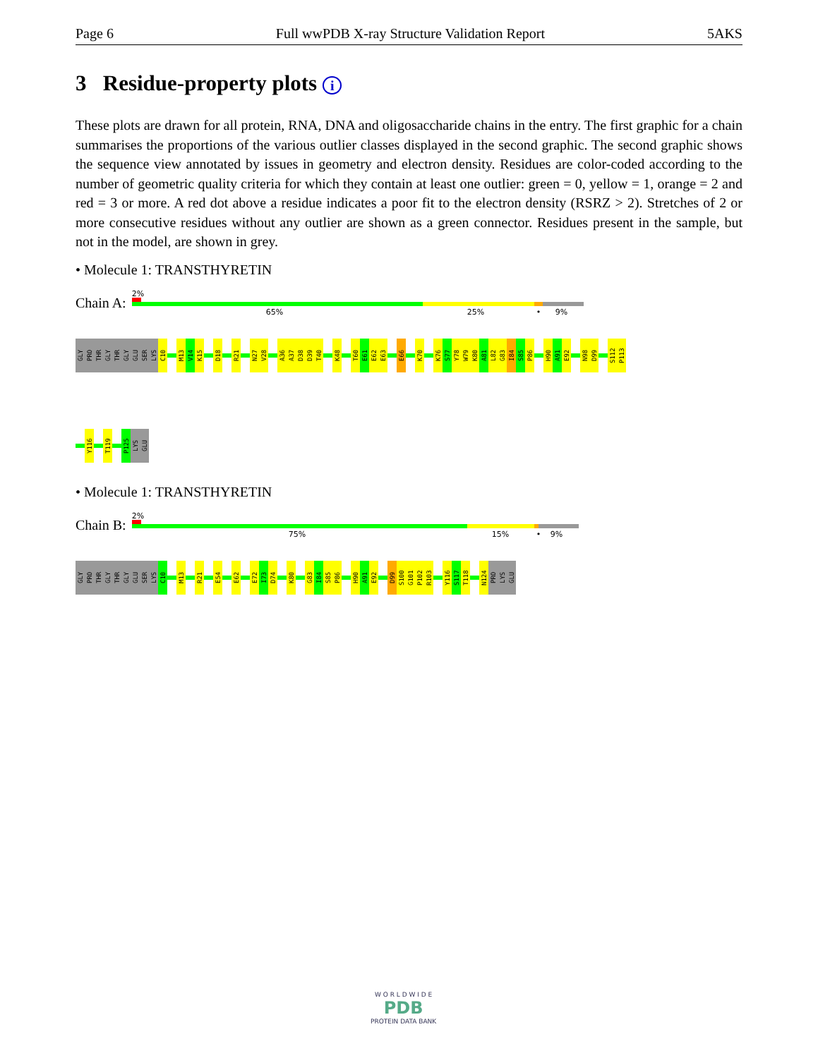Page 6 Full wwPDB X-ray Structure Validation Report 5AKS
3 Residue-property plots i
These plots are drawn for all protein, RNA, DNA and oligosaccharide chains in the entry. The first graphic for a chain summarises the proportions of the various outlier classes displayed in the second graphic. The second graphic shows the sequence view annotated by issues in geometry and electron density. Residues are color-coded according to the number of geometric quality criteria for which they contain at least one outlier: green = 0, yellow = 1, orange = 2 and red = 3 or more. A red dot above a residue indicates a poor fit to the electron density (RSRZ > 2). Stretches of 2 or more consecutive residues without any outlier are shown as a green connector. Residues present in the sample, but not in the model, are shown in grey.
• Molecule 1: TRANSTHYRETIN
Chain A:
2%
65% 25% • 9%
GLY
PRO
THR
GLY
THR
GLY
GLU
SER
LYS
C10
M13
V14
K15
D18
R21
N27
V28
A36
A37
D38
D39
T40
K48
T60
E61
E62
E63
E66
K70
K76
S77
Y78
W79
K80
A81
L82
G83
I84
S85
P86
H90
A91
E92
N98
D99
S112
P113
Y116
T119
P125
LYS
GLU
• Molecule 1: TRANSTHYRETIN
Chain B:
2%
75% 15% • 9%
GLY
PRO
THR
GLY
THR
GLY
GLU
SER
LYS
C10
M13
R21
E54
E62
E72
I73
D74
K80
G83
I84
S85
P86
H90
A91
E92
D99
S100
G101
P102
R103
Y116
S117
T118
N124
PRO
LYS
GLU
W O R L D W I D E
PDB
PROTEIN DATA BANK